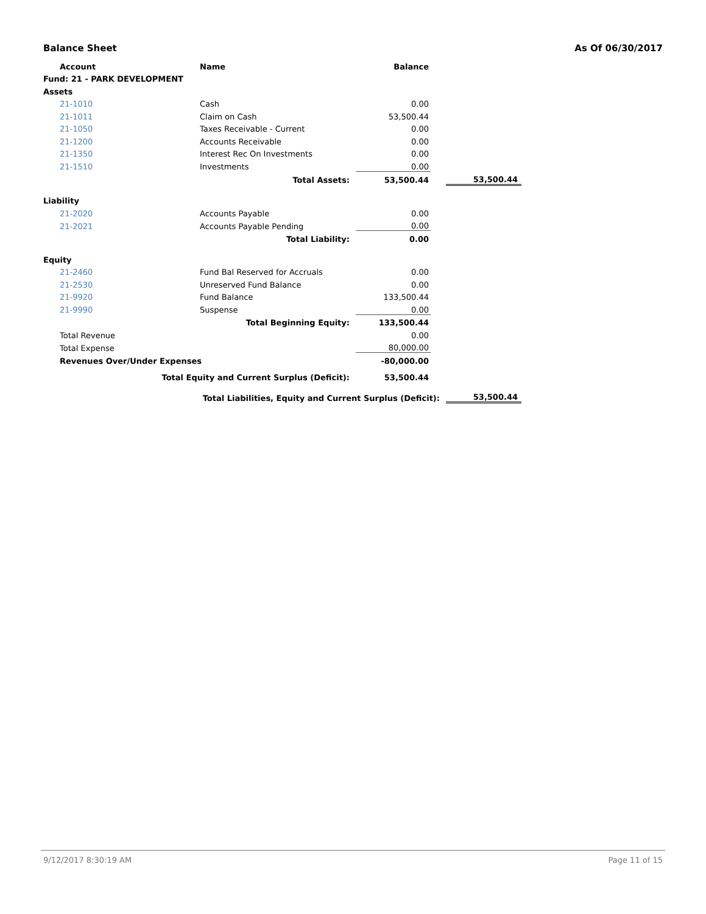Balance Sheet As Of 06/30/2017
| | Account | Name | Balance | | |
| Fund: 21 - PARK DEVELOPMENT | | | | | |
| Assets | | | | | |
| | 21-1010 | Cash | 0.00 | | |
| | 21-1011 | Claim on Cash | 53,500.44 | | |
| | 21-1050 | Taxes Receivable - Current | 0.00 | | |
| | 21-1200 | Accounts Receivable | 0.00 | | |
| | 21-1350 | Interest Rec On Investments | 0.00 | | |
| | 21-1510 | Investments | 0.00 | | |
| | | Total Assets: | 53,500.44 | | 53,500.44 |
| Liability | | | | | |
| | 21-2020 | Accounts Payable | 0.00 | | |
| | 21-2021 | Accounts Payable Pending | 0.00 | | |
| | | Total Liability: | 0.00 | | |
| Equity | | | | | |
| | 21-2460 | Fund Bal Reserved for Accruals | 0.00 | | |
| | 21-2530 | Unreserved Fund Balance | 0.00 | | |
| | 21-9920 | Fund Balance | 133,500.44 | | |
| | 21-9990 | Suspense | 0.00 | | |
| | | Total Beginning Equity: | 133,500.44 | | |
| | Total Revenue | | 0.00 | | |
| | Total Expense | | 80,000.00 | | |
| | Revenues Over/Under Expenses | | -80,000.00 | | |
| | Total Equity and Current Surplus (Deficit): | | 53,500.44 | | |
| | Total Liabilities, Equity and Current Surplus (Deficit): | | | | 53,500.44 |
9/12/2017 8:30:19 AM Page 11 of 15